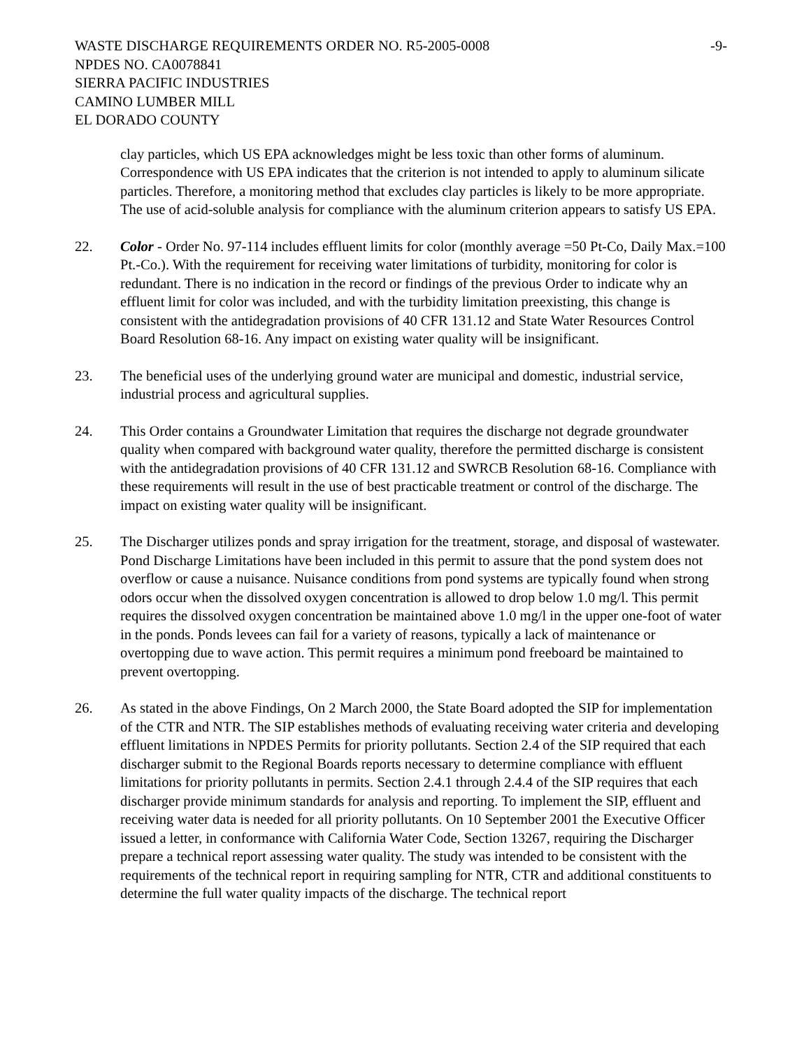WASTE DISCHARGE REQUIREMENTS ORDER NO. R5-2005-0008 -9-
NPDES NO. CA0078841
SIERRA PACIFIC INDUSTRIES
CAMINO LUMBER MILL
EL DORADO COUNTY
clay particles, which US EPA acknowledges might be less toxic than other forms of aluminum. Correspondence with US EPA indicates that the criterion is not intended to apply to aluminum silicate particles. Therefore, a monitoring method that excludes clay particles is likely to be more appropriate. The use of acid-soluble analysis for compliance with the aluminum criterion appears to satisfy US EPA.
22. Color - Order No. 97-114 includes effluent limits for color (monthly average =50 Pt-Co, Daily Max.=100 Pt.-Co.). With the requirement for receiving water limitations of turbidity, monitoring for color is redundant. There is no indication in the record or findings of the previous Order to indicate why an effluent limit for color was included, and with the turbidity limitation preexisting, this change is consistent with the antidegradation provisions of 40 CFR 131.12 and State Water Resources Control Board Resolution 68-16. Any impact on existing water quality will be insignificant.
23. The beneficial uses of the underlying ground water are municipal and domestic, industrial service, industrial process and agricultural supplies.
24. This Order contains a Groundwater Limitation that requires the discharge not degrade groundwater quality when compared with background water quality, therefore the permitted discharge is consistent with the antidegradation provisions of 40 CFR 131.12 and SWRCB Resolution 68-16. Compliance with these requirements will result in the use of best practicable treatment or control of the discharge. The impact on existing water quality will be insignificant.
25. The Discharger utilizes ponds and spray irrigation for the treatment, storage, and disposal of wastewater. Pond Discharge Limitations have been included in this permit to assure that the pond system does not overflow or cause a nuisance. Nuisance conditions from pond systems are typically found when strong odors occur when the dissolved oxygen concentration is allowed to drop below 1.0 mg/l. This permit requires the dissolved oxygen concentration be maintained above 1.0 mg/l in the upper one-foot of water in the ponds. Ponds levees can fail for a variety of reasons, typically a lack of maintenance or overtopping due to wave action. This permit requires a minimum pond freeboard be maintained to prevent overtopping.
26. As stated in the above Findings, On 2 March 2000, the State Board adopted the SIP for implementation of the CTR and NTR. The SIP establishes methods of evaluating receiving water criteria and developing effluent limitations in NPDES Permits for priority pollutants. Section 2.4 of the SIP required that each discharger submit to the Regional Boards reports necessary to determine compliance with effluent limitations for priority pollutants in permits. Section 2.4.1 through 2.4.4 of the SIP requires that each discharger provide minimum standards for analysis and reporting. To implement the SIP, effluent and receiving water data is needed for all priority pollutants. On 10 September 2001 the Executive Officer issued a letter, in conformance with California Water Code, Section 13267, requiring the Discharger prepare a technical report assessing water quality. The study was intended to be consistent with the requirements of the technical report in requiring sampling for NTR, CTR and additional constituents to determine the full water quality impacts of the discharge. The technical report